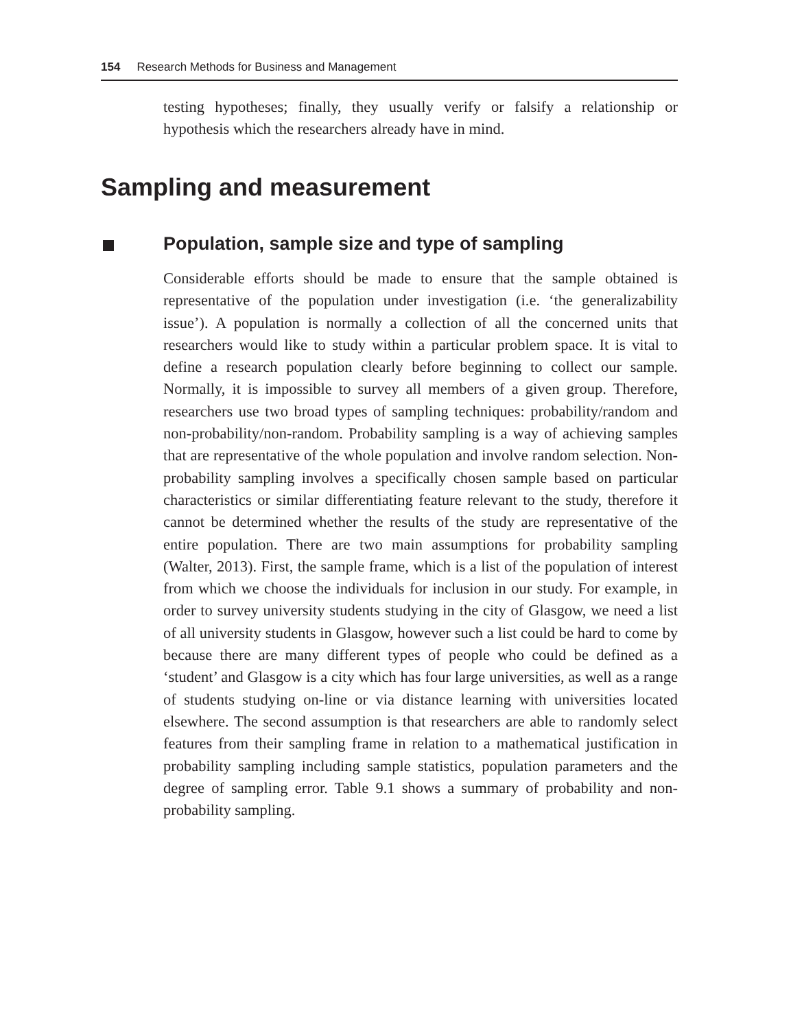154 Research Methods for Business and Management
testing hypotheses; finally, they usually verify or falsify a relationship or hypothesis which the researchers already have in mind.
Sampling and measurement
Population, sample size and type of sampling
Considerable efforts should be made to ensure that the sample obtained is representative of the population under investigation (i.e. ‘the generalizability issue’). A population is normally a collection of all the concerned units that researchers would like to study within a particular problem space. It is vital to define a research population clearly before beginning to collect our sample. Normally, it is impossible to survey all members of a given group. Therefore, researchers use two broad types of sampling techniques: probability/random and non-probability/non-random. Probability sampling is a way of achieving samples that are representative of the whole population and involve random selection. Non-probability sampling involves a specifically chosen sample based on particular characteristics or similar differentiating feature relevant to the study, therefore it cannot be determined whether the results of the study are representative of the entire population. There are two main assumptions for probability sampling (Walter, 2013). First, the sample frame, which is a list of the population of interest from which we choose the individuals for inclusion in our study. For example, in order to survey university students studying in the city of Glasgow, we need a list of all university students in Glasgow, however such a list could be hard to come by because there are many different types of people who could be defined as a ‘student’ and Glasgow is a city which has four large universities, as well as a range of students studying on-line or via distance learning with universities located elsewhere. The second assumption is that researchers are able to randomly select features from their sampling frame in relation to a mathematical justification in probability sampling including sample statistics, population parameters and the degree of sampling error. Table 9.1 shows a summary of probability and non-probability sampling.